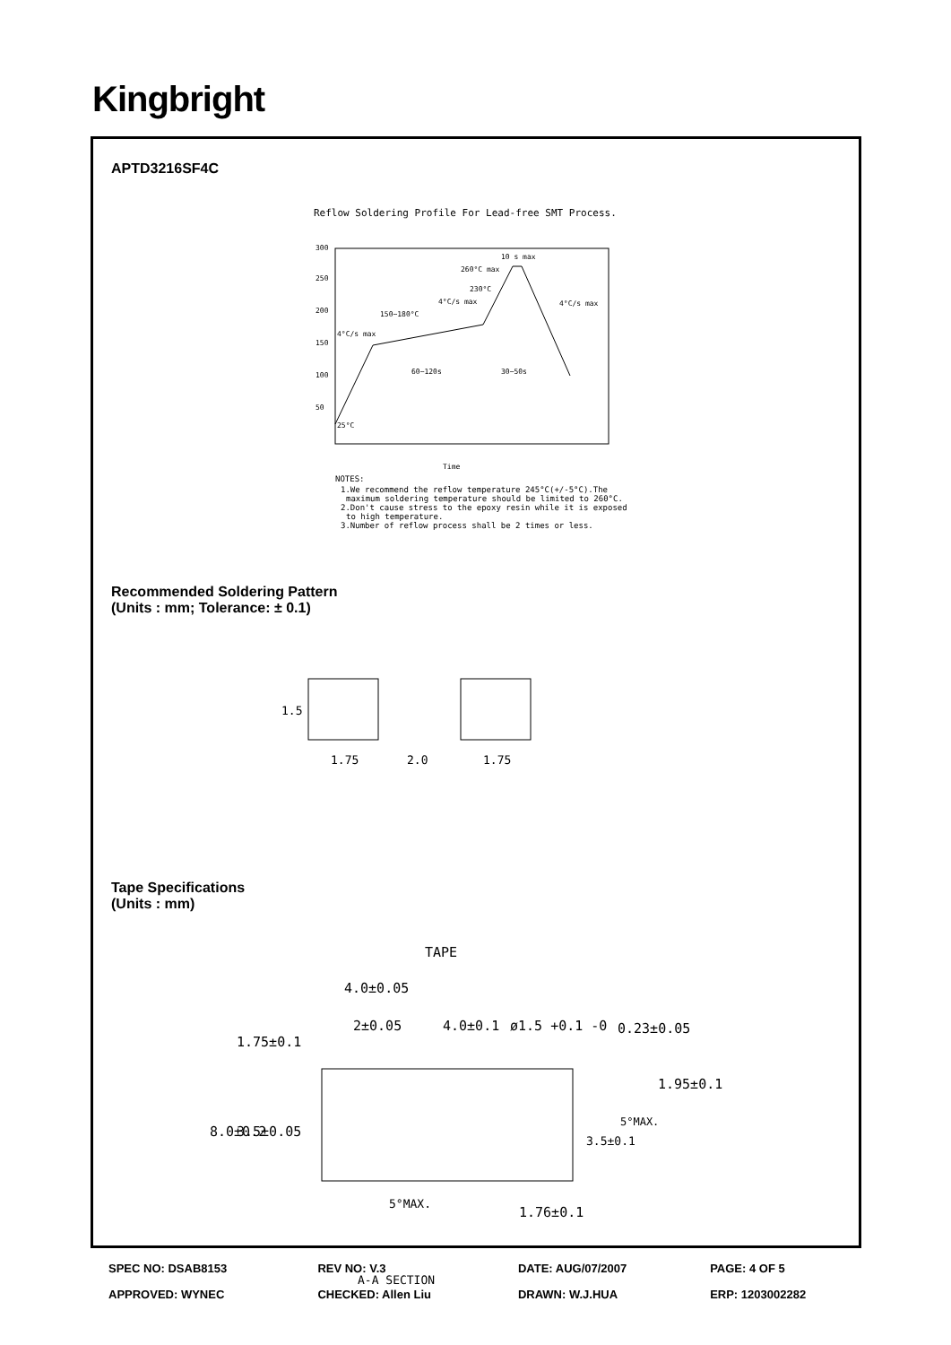Kingbright
APTD3216SF4C
Reflow Soldering Profile For Lead-free SMT Process.
300
250
200
150
100
50
10 s max
260°C max
230°C
4°C/s max
150~180°C
4°C/s max
4°C/s max
60~120s
30~50s
25°C
Time
NOTES:
1.We recommend the reflow temperature 245°C(+/-5°C).The
maximum soldering temperature should be limited to 260°C.
2.Don't cause stress to the epoxy resin while it is exposed
to high temperature.
3.Number of reflow process shall be 2 times or less.
Recommended Soldering Pattern
(Units : mm; Tolerance: ± 0.1)
1.5
1.75
2.0
1.75
Tape Specifications
(Units : mm)
TAPE
4.0±0.05
2±0.05
4.0±0.1
ø1.5 +0.1 -0
0.23±0.05
1.95±0.1
1.75±0.1
8.0±0.2
3.5±0.05
3.5±0.1
5°MAX.
5°MAX.
1.76±0.1
A-A SECTION
| SPEC NO: DSAB8153 | REV NO: V.3 | DATE: AUG/07/2007 | PAGE: 4 OF 5 |
| APPROVED: WYNEC | CHECKED: Allen Liu | DRAWN: W.J.HUA | ERP: 1203002282 |